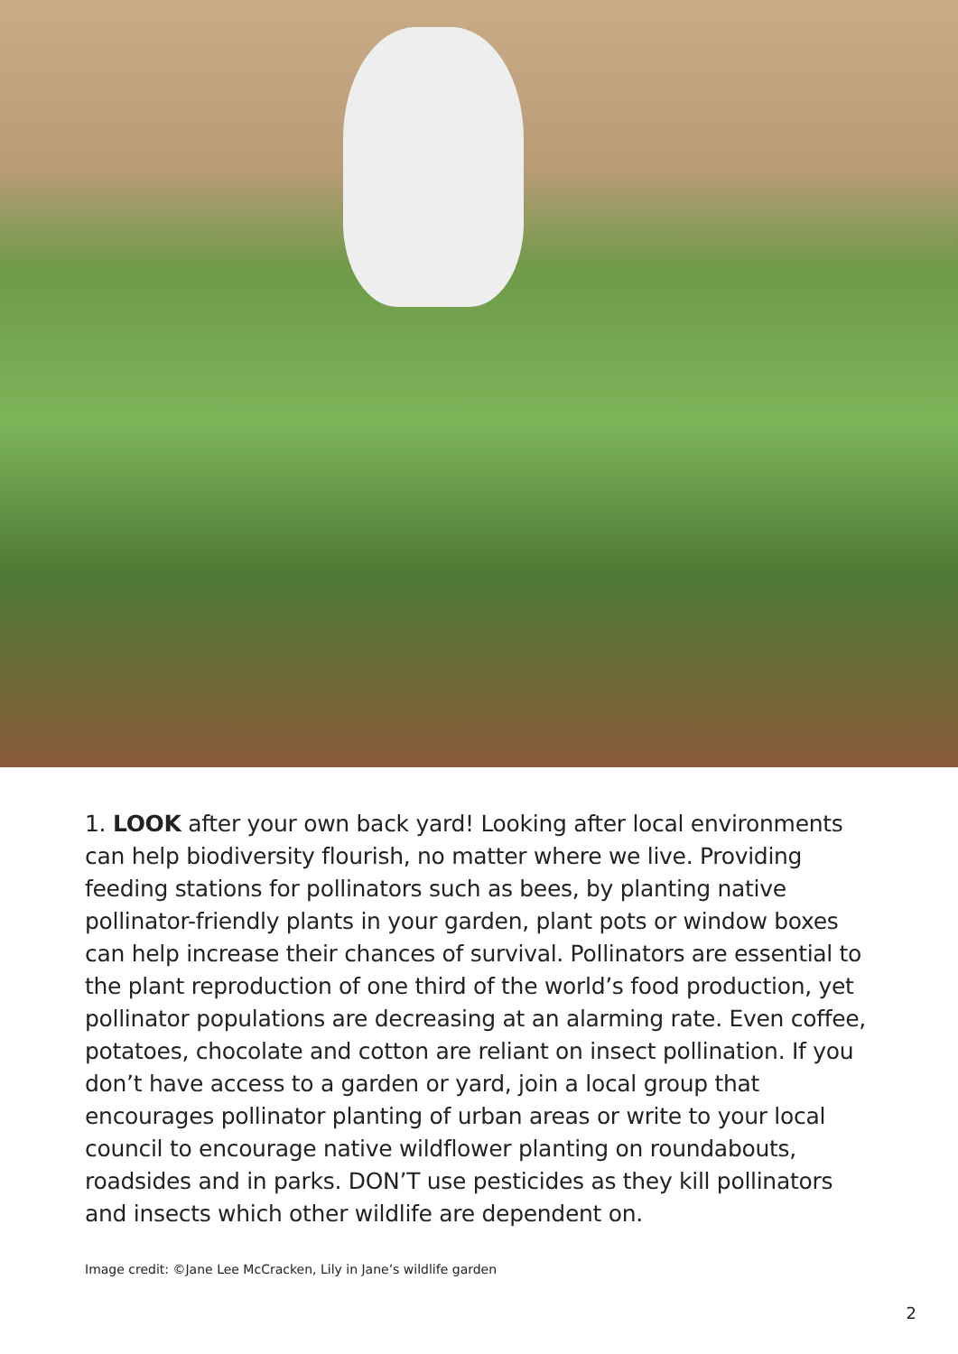1. LOOK after your own back yard! Looking after local environments can help biodiversity flourish, no matter where we live. Providing feeding stations for pollinators such as bees, by planting native pollinator-friendly plants in your garden, plant pots or window boxes can help increase their chances of survival. Pollinators are essential to the plant reproduction of one third of the world’s food production, yet pollinator populations are decreasing at an alarming rate. Even coffee, potatoes, chocolate and cotton are reliant on insect pollination. If you don’t have access to a garden or yard, join a local group that encourages pollinator planting of urban areas or write to your local council to encourage native wildflower planting on roundabouts, roadsides and in parks. DON’T use pesticides as they kill pollinators and insects which other wildlife are dependent on.
Image credit: ©Jane Lee McCracken, Lily in Jane’s wildlife garden
2